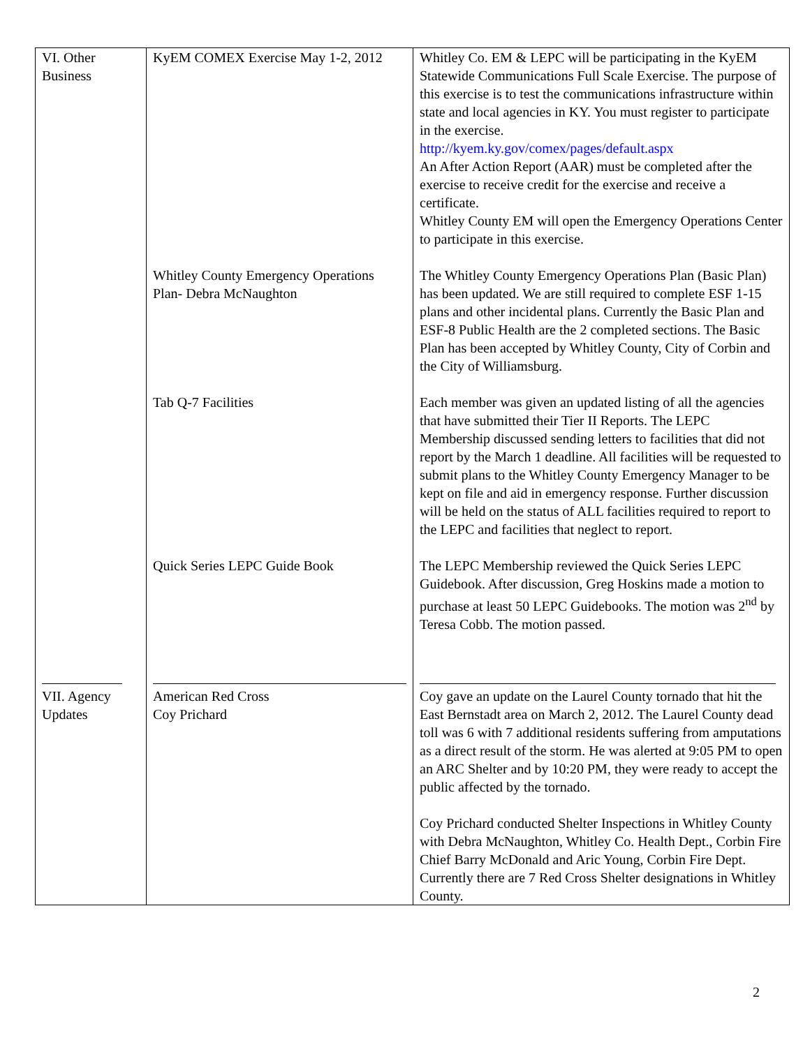| VI. Other Business | KyEM COMEX Exercise May 1-2, 2012 | Whitley Co. EM & LEPC will be participating in the KyEM Statewide Communications Full Scale Exercise. The purpose of this exercise is to test the communications infrastructure within state and local agencies in KY. You must register to participate in the exercise. http://kyem.ky.gov/comex/pages/default.aspx An After Action Report (AAR) must be completed after the exercise to receive credit for the exercise and receive a certificate. Whitley County EM will open the Emergency Operations Center to participate in this exercise. |
| | Whitley County Emergency Operations Plan- Debra McNaughton | The Whitley County Emergency Operations Plan (Basic Plan) has been updated. We are still required to complete ESF 1-15 plans and other incidental plans. Currently the Basic Plan and ESF-8 Public Health are the 2 completed sections. The Basic Plan has been accepted by Whitley County, City of Corbin and the City of Williamsburg. |
| | Tab Q-7 Facilities | Each member was given an updated listing of all the agencies that have submitted their Tier II Reports. The LEPC Membership discussed sending letters to facilities that did not report by the March 1 deadline. All facilities will be requested to submit plans to the Whitley County Emergency Manager to be kept on file and aid in emergency response. Further discussion will be held on the status of ALL facilities required to report to the LEPC and facilities that neglect to report. |
| | Quick Series LEPC Guide Book | The LEPC Membership reviewed the Quick Series LEPC Guidebook. After discussion, Greg Hoskins made a motion to purchase at least 50 LEPC Guidebooks. The motion was 2<sup>nd</sup> by Teresa Cobb. The motion passed. |
| VII. Agency Updates | American Red Cross Coy Prichard | Coy gave an update on the Laurel County tornado that hit the East Bernstadt area on March 2, 2012. The Laurel County dead toll was 6 with 7 additional residents suffering from amputations as a direct result of the storm. He was alerted at 9:05 PM to open an ARC Shelter and by 10:20 PM, they were ready to accept the public affected by the tornado. Coy Prichard conducted Shelter Inspections in Whitley County with Debra McNaughton, Whitley Co. Health Dept., Corbin Fire Chief Barry McDonald and Aric Young, Corbin Fire Dept. Currently there are 7 Red Cross Shelter designations in Whitley County. |
2